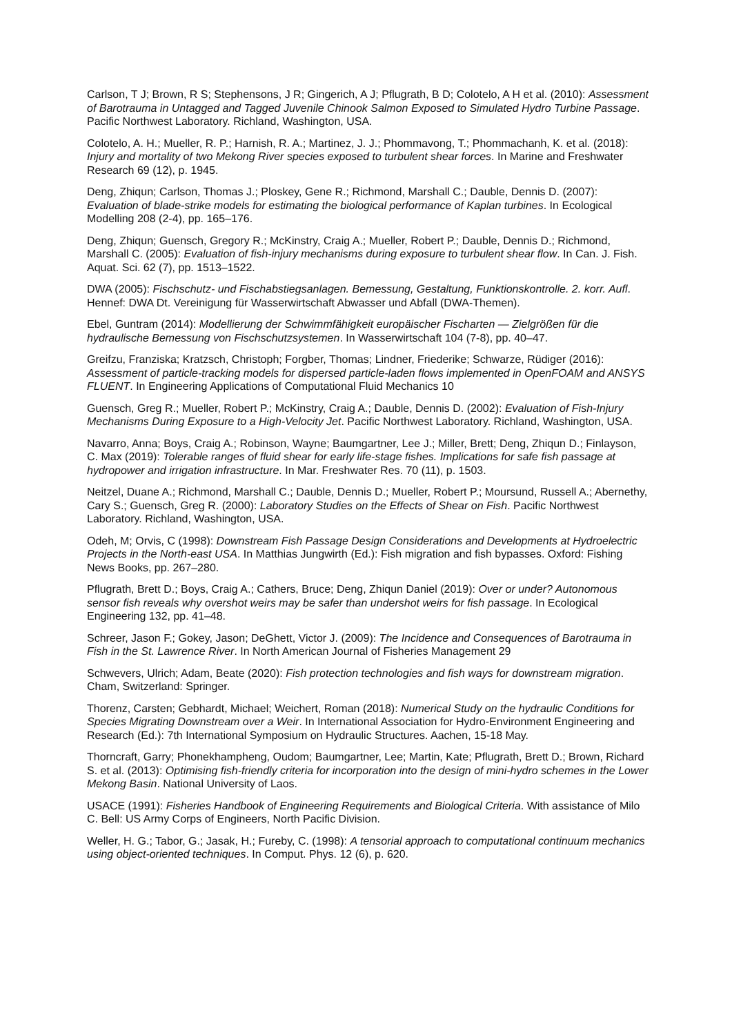Carlson, T J; Brown, R S; Stephensons, J R; Gingerich, A J; Pflugrath, B D; Colotelo, A H et al. (2010): Assessment of Barotrauma in Untagged and Tagged Juvenile Chinook Salmon Exposed to Simulated Hydro Turbine Passage. Pacific Northwest Laboratory. Richland, Washington, USA.
Colotelo, A. H.; Mueller, R. P.; Harnish, R. A.; Martinez, J. J.; Phommavong, T.; Phommachanh, K. et al. (2018): Injury and mortality of two Mekong River species exposed to turbulent shear forces. In Marine and Freshwater Research 69 (12), p. 1945.
Deng, Zhiqun; Carlson, Thomas J.; Ploskey, Gene R.; Richmond, Marshall C.; Dauble, Dennis D. (2007): Evaluation of blade-strike models for estimating the biological performance of Kaplan turbines. In Ecological Modelling 208 (2-4), pp. 165–176.
Deng, Zhiqun; Guensch, Gregory R.; McKinstry, Craig A.; Mueller, Robert P.; Dauble, Dennis D.; Richmond, Marshall C. (2005): Evaluation of fish-injury mechanisms during exposure to turbulent shear flow. In Can. J. Fish. Aquat. Sci. 62 (7), pp. 1513–1522.
DWA (2005): Fischschutz- und Fischabstiegsanlagen. Bemessung, Gestaltung, Funktionskontrolle. 2. korr. Aufl. Hennef: DWA Dt. Vereinigung für Wasserwirtschaft Abwasser und Abfall (DWA-Themen).
Ebel, Guntram (2014): Modellierung der Schwimmfähigkeit europäischer Fischarten — Zielgrößen für die hydraulische Bemessung von Fischschutzsystemen. In Wasserwirtschaft 104 (7-8), pp. 40–47.
Greifzu, Franziska; Kratzsch, Christoph; Forgber, Thomas; Lindner, Friederike; Schwarze, Rüdiger (2016): Assessment of particle-tracking models for dispersed particle-laden flows implemented in OpenFOAM and ANSYS FLUENT. In Engineering Applications of Computational Fluid Mechanics 10
Guensch, Greg R.; Mueller, Robert P.; McKinstry, Craig A.; Dauble, Dennis D. (2002): Evaluation of Fish-Injury Mechanisms During Exposure to a High-Velocity Jet. Pacific Northwest Laboratory. Richland, Washington, USA.
Navarro, Anna; Boys, Craig A.; Robinson, Wayne; Baumgartner, Lee J.; Miller, Brett; Deng, Zhiqun D.; Finlayson, C. Max (2019): Tolerable ranges of fluid shear for early life-stage fishes. Implications for safe fish passage at hydropower and irrigation infrastructure. In Mar. Freshwater Res. 70 (11), p. 1503.
Neitzel, Duane A.; Richmond, Marshall C.; Dauble, Dennis D.; Mueller, Robert P.; Moursund, Russell A.; Abernethy, Cary S.; Guensch, Greg R. (2000): Laboratory Studies on the Effects of Shear on Fish. Pacific Northwest Laboratory. Richland, Washington, USA.
Odeh, M; Orvis, C (1998): Downstream Fish Passage Design Considerations and Developments at Hydroelectric Projects in the North-east USA. In Matthias Jungwirth (Ed.): Fish migration and fish bypasses. Oxford: Fishing News Books, pp. 267–280.
Pflugrath, Brett D.; Boys, Craig A.; Cathers, Bruce; Deng, Zhiqun Daniel (2019): Over or under? Autonomous sensor fish reveals why overshot weirs may be safer than undershot weirs for fish passage. In Ecological Engineering 132, pp. 41–48.
Schreer, Jason F.; Gokey, Jason; DeGhett, Victor J. (2009): The Incidence and Consequences of Barotrauma in Fish in the St. Lawrence River. In North American Journal of Fisheries Management 29
Schwevers, Ulrich; Adam, Beate (2020): Fish protection technologies and fish ways for downstream migration. Cham, Switzerland: Springer.
Thorenz, Carsten; Gebhardt, Michael; Weichert, Roman (2018): Numerical Study on the hydraulic Conditions for Species Migrating Downstream over a Weir. In International Association for Hydro-Environment Engineering and Research (Ed.): 7th International Symposium on Hydraulic Structures. Aachen, 15-18 May.
Thorncraft, Garry; Phonekhampheng, Oudom; Baumgartner, Lee; Martin, Kate; Pflugrath, Brett D.; Brown, Richard S. et al. (2013): Optimising fish-friendly criteria for incorporation into the design of mini-hydro schemes in the Lower Mekong Basin. National University of Laos.
USACE (1991): Fisheries Handbook of Engineering Requirements and Biological Criteria. With assistance of Milo C. Bell: US Army Corps of Engineers, North Pacific Division.
Weller, H. G.; Tabor, G.; Jasak, H.; Fureby, C. (1998): A tensorial approach to computational continuum mechanics using object-oriented techniques. In Comput. Phys. 12 (6), p. 620.